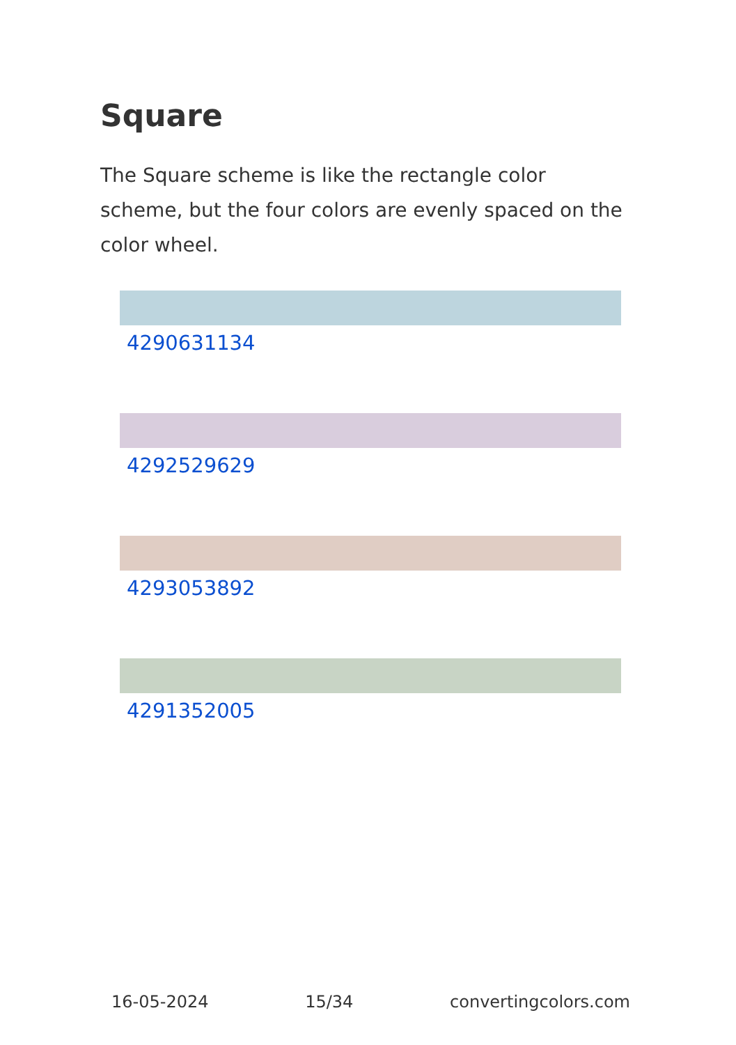Square
The Square scheme is like the rectangle color scheme, but the four colors are evenly spaced on the color wheel.
4290631134
4292529629
4293053892
4291352005
16-05-2024 15/34 convertingcolors.com